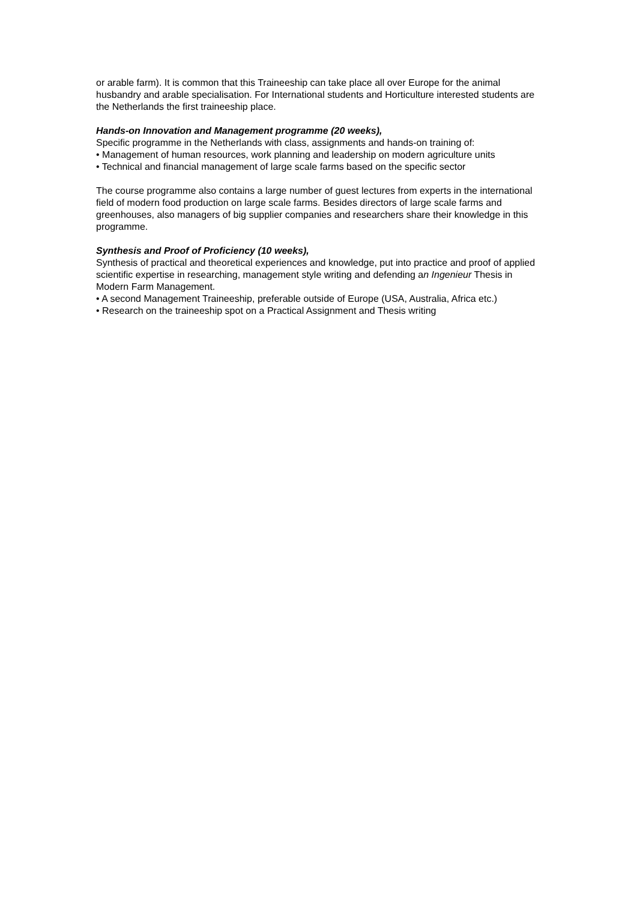or arable farm). It is common that this Traineeship can take place all over Europe for the animal husbandry and arable specialisation. For International students and Horticulture interested students are the Netherlands the first traineeship place.
Hands-on Innovation and Management programme (20 weeks),
Specific programme in the Netherlands with class, assignments and hands-on training of:
• Management of human resources, work planning and leadership on modern agriculture units
• Technical and financial management of large scale farms based on the specific sector
The course programme also contains a large number of guest lectures from experts in the international field of modern food production on large scale farms. Besides directors of large scale farms and greenhouses, also managers of big supplier companies and researchers share their knowledge in this programme.
Synthesis and Proof of Proficiency (10 weeks),
Synthesis of practical and theoretical experiences and knowledge, put into practice and proof of applied scientific expertise in researching, management style writing and defending an Ingenieur Thesis in Modern Farm Management.
• A second Management Traineeship, preferable outside of Europe (USA, Australia, Africa etc.)
• Research on the traineeship spot on a Practical Assignment and Thesis writing